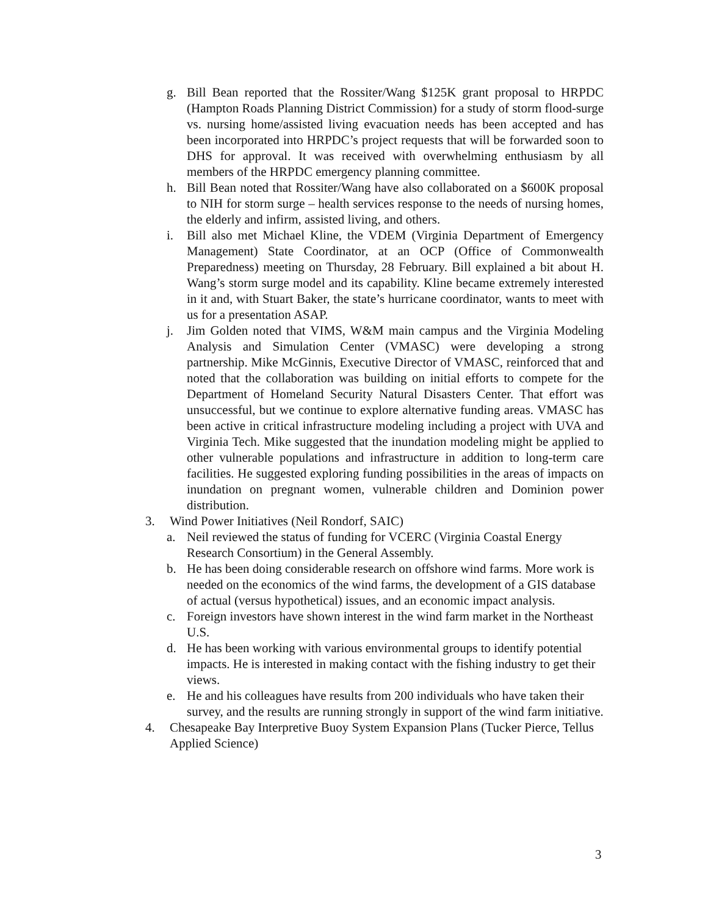g. Bill Bean reported that the Rossiter/Wang $125K grant proposal to HRPDC (Hampton Roads Planning District Commission) for a study of storm flood-surge vs. nursing home/assisted living evacuation needs has been accepted and has been incorporated into HRPDC’s project requests that will be forwarded soon to DHS for approval. It was received with overwhelming enthusiasm by all members of the HRPDC emergency planning committee.
h. Bill Bean noted that Rossiter/Wang have also collaborated on a $600K proposal to NIH for storm surge – health services response to the needs of nursing homes, the elderly and infirm, assisted living, and others.
i. Bill also met Michael Kline, the VDEM (Virginia Department of Emergency Management) State Coordinator, at an OCP (Office of Commonwealth Preparedness) meeting on Thursday, 28 February. Bill explained a bit about H. Wang’s storm surge model and its capability. Kline became extremely interested in it and, with Stuart Baker, the state’s hurricane coordinator, wants to meet with us for a presentation ASAP.
j. Jim Golden noted that VIMS, W&M main campus and the Virginia Modeling Analysis and Simulation Center (VMASC) were developing a strong partnership. Mike McGinnis, Executive Director of VMASC, reinforced that and noted that the collaboration was building on initial efforts to compete for the Department of Homeland Security Natural Disasters Center. That effort was unsuccessful, but we continue to explore alternative funding areas. VMASC has been active in critical infrastructure modeling including a project with UVA and Virginia Tech. Mike suggested that the inundation modeling might be applied to other vulnerable populations and infrastructure in addition to long-term care facilities. He suggested exploring funding possibilities in the areas of impacts on inundation on pregnant women, vulnerable children and Dominion power distribution.
3. Wind Power Initiatives (Neil Rondorf, SAIC)
a. Neil reviewed the status of funding for VCERC (Virginia Coastal Energy Research Consortium) in the General Assembly.
b. He has been doing considerable research on offshore wind farms. More work is needed on the economics of the wind farms, the development of a GIS database of actual (versus hypothetical) issues, and an economic impact analysis.
c. Foreign investors have shown interest in the wind farm market in the Northeast U.S.
d. He has been working with various environmental groups to identify potential impacts. He is interested in making contact with the fishing industry to get their views.
e. He and his colleagues have results from 200 individuals who have taken their survey, and the results are running strongly in support of the wind farm initiative.
4. Chesapeake Bay Interpretive Buoy System Expansion Plans (Tucker Pierce, Tellus Applied Science)
3